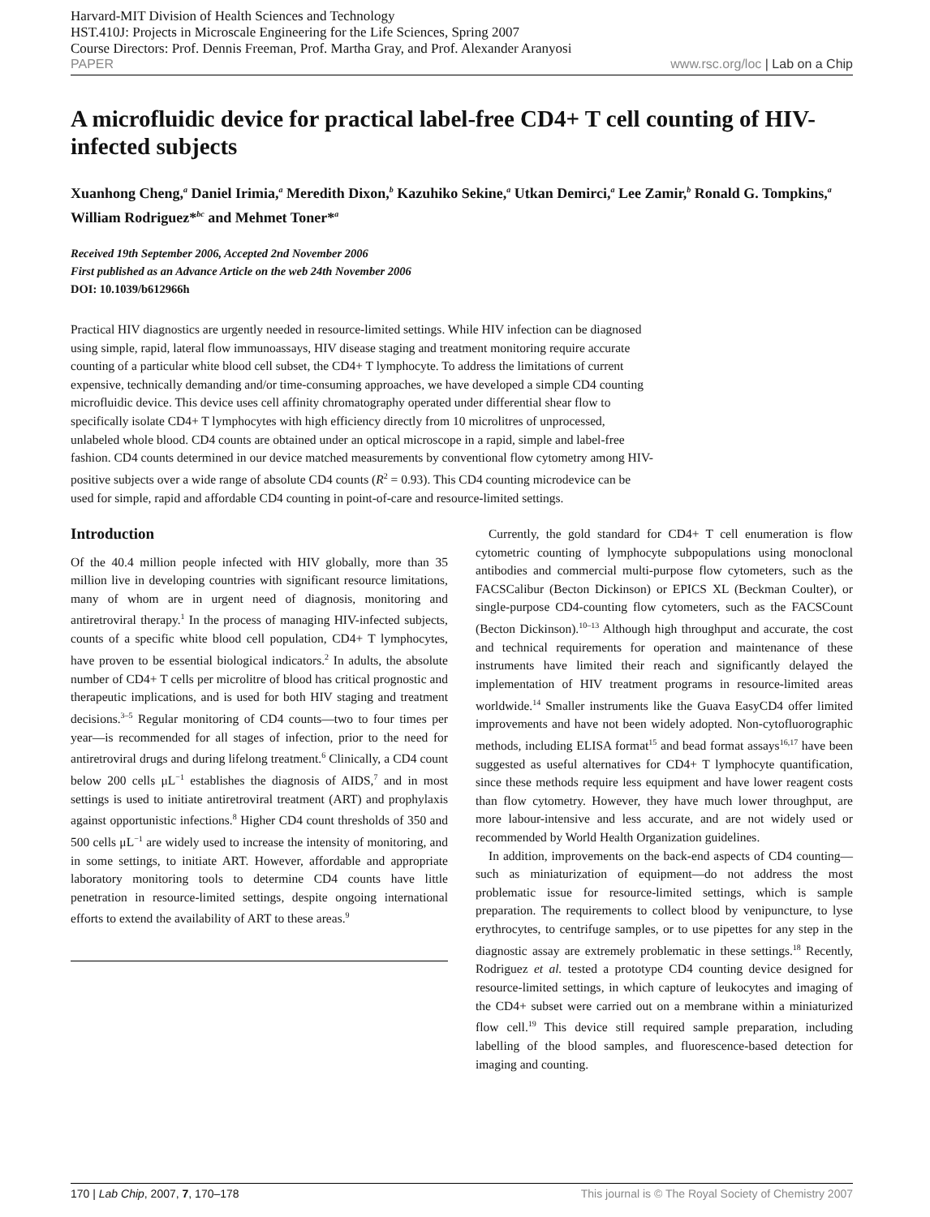Harvard-MIT Division of Health Sciences and Technology
HST.410J: Projects in Microscale Engineering for the Life Sciences, Spring 2007
Course Directors: Prof. Dennis Freeman, Prof. Martha Gray, and Prof. Alexander Aranyosi
PAPER www.rsc.org/loc | Lab on a Chip
A microfluidic device for practical label-free CD4+ T cell counting of HIV-infected subjects
Xuanhong Cheng,<sup>a</sup> Daniel Irimia,<sup>a</sup> Meredith Dixon,<sup>b</sup> Kazuhiko Sekine,<sup>a</sup> Utkan Demirci,<sup>a</sup> Lee Zamir,<sup>b</sup> Ronald G. Tompkins,<sup>a</sup> William Rodriguez*<sup>bc</sup> and Mehmet Toner*<sup>a</sup>
Received 19th September 2006, Accepted 2nd November 2006
First published as an Advance Article on the web 24th November 2006
DOI: 10.1039/b612966h
Practical HIV diagnostics are urgently needed in resource-limited settings. While HIV infection can be diagnosed using simple, rapid, lateral flow immunoassays, HIV disease staging and treatment monitoring require accurate counting of a particular white blood cell subset, the CD4+ T lymphocyte. To address the limitations of current expensive, technically demanding and/or time-consuming approaches, we have developed a simple CD4 counting microfluidic device. This device uses cell affinity chromatography operated under differential shear flow to specifically isolate CD4+ T lymphocytes with high efficiency directly from 10 microlitres of unprocessed, unlabeled whole blood. CD4 counts are obtained under an optical microscope in a rapid, simple and label-free fashion. CD4 counts determined in our device matched measurements by conventional flow cytometry among HIV-positive subjects over a wide range of absolute CD4 counts (R<sup>2</sup> = 0.93). This CD4 counting microdevice can be used for simple, rapid and affordable CD4 counting in point-of-care and resource-limited settings.
Introduction
Of the 40.4 million people infected with HIV globally, more than 35 million live in developing countries with significant resource limitations, many of whom are in urgent need of diagnosis, monitoring and antiretroviral therapy.<sup>1</sup> In the process of managing HIV-infected subjects, counts of a specific white blood cell population, CD4+ T lymphocytes, have proven to be essential biological indicators.<sup>2</sup> In adults, the absolute number of CD4+ T cells per microlitre of blood has critical prognostic and therapeutic implications, and is used for both HIV staging and treatment decisions.<sup>3–5</sup> Regular monitoring of CD4 counts—two to four times per year—is recommended for all stages of infection, prior to the need for antiretroviral drugs and during lifelong treatment.<sup>6</sup> Clinically, a CD4 count below 200 cells μL<sup>−1</sup> establishes the diagnosis of AIDS,<sup>7</sup> and in most settings is used to initiate antiretroviral treatment (ART) and prophylaxis against opportunistic infections.<sup>8</sup> Higher CD4 count thresholds of 350 and 500 cells μL<sup>−1</sup> are widely used to increase the intensity of monitoring, and in some settings, to initiate ART. However, affordable and appropriate laboratory monitoring tools to determine CD4 counts have little penetration in resource-limited settings, despite ongoing international efforts to extend the availability of ART to these areas.<sup>9</sup>
Currently, the gold standard for CD4+ T cell enumeration is flow cytometric counting of lymphocyte subpopulations using monoclonal antibodies and commercial multi-purpose flow cytometers, such as the FACSCalibur (Becton Dickinson) or EPICS XL (Beckman Coulter), or single-purpose CD4-counting flow cytometers, such as the FACSCount (Becton Dickinson).<sup>10–13</sup> Although high throughput and accurate, the cost and technical requirements for operation and maintenance of these instruments have limited their reach and significantly delayed the implementation of HIV treatment programs in resource-limited areas worldwide.<sup>14</sup> Smaller instruments like the Guava EasyCD4 offer limited improvements and have not been widely adopted. Non-cytofluorographic methods, including ELISA format<sup>15</sup> and bead format assays<sup>16,17</sup> have been suggested as useful alternatives for CD4+ T lymphocyte quantification, since these methods require less equipment and have lower reagent costs than flow cytometry. However, they have much lower throughput, are more labour-intensive and less accurate, and are not widely used or recommended by World Health Organization guidelines.
In addition, improvements on the back-end aspects of CD4 counting—such as miniaturization of equipment—do not address the most problematic issue for resource-limited settings, which is sample preparation. The requirements to collect blood by venipuncture, to lyse erythrocytes, to centrifuge samples, or to use pipettes for any step in the diagnostic assay are extremely problematic in these settings.<sup>18</sup> Recently, Rodriguez et al. tested a prototype CD4 counting device designed for resource-limited settings, in which capture of leukocytes and imaging of the CD4+ subset were carried out on a membrane within a miniaturized flow cell.<sup>19</sup> This device still required sample preparation, including labelling of the blood samples, and fluorescence-based detection for imaging and counting.
170 | Lab Chip, 2007, 7, 170–178 This journal is © The Royal Society of Chemistry 2007